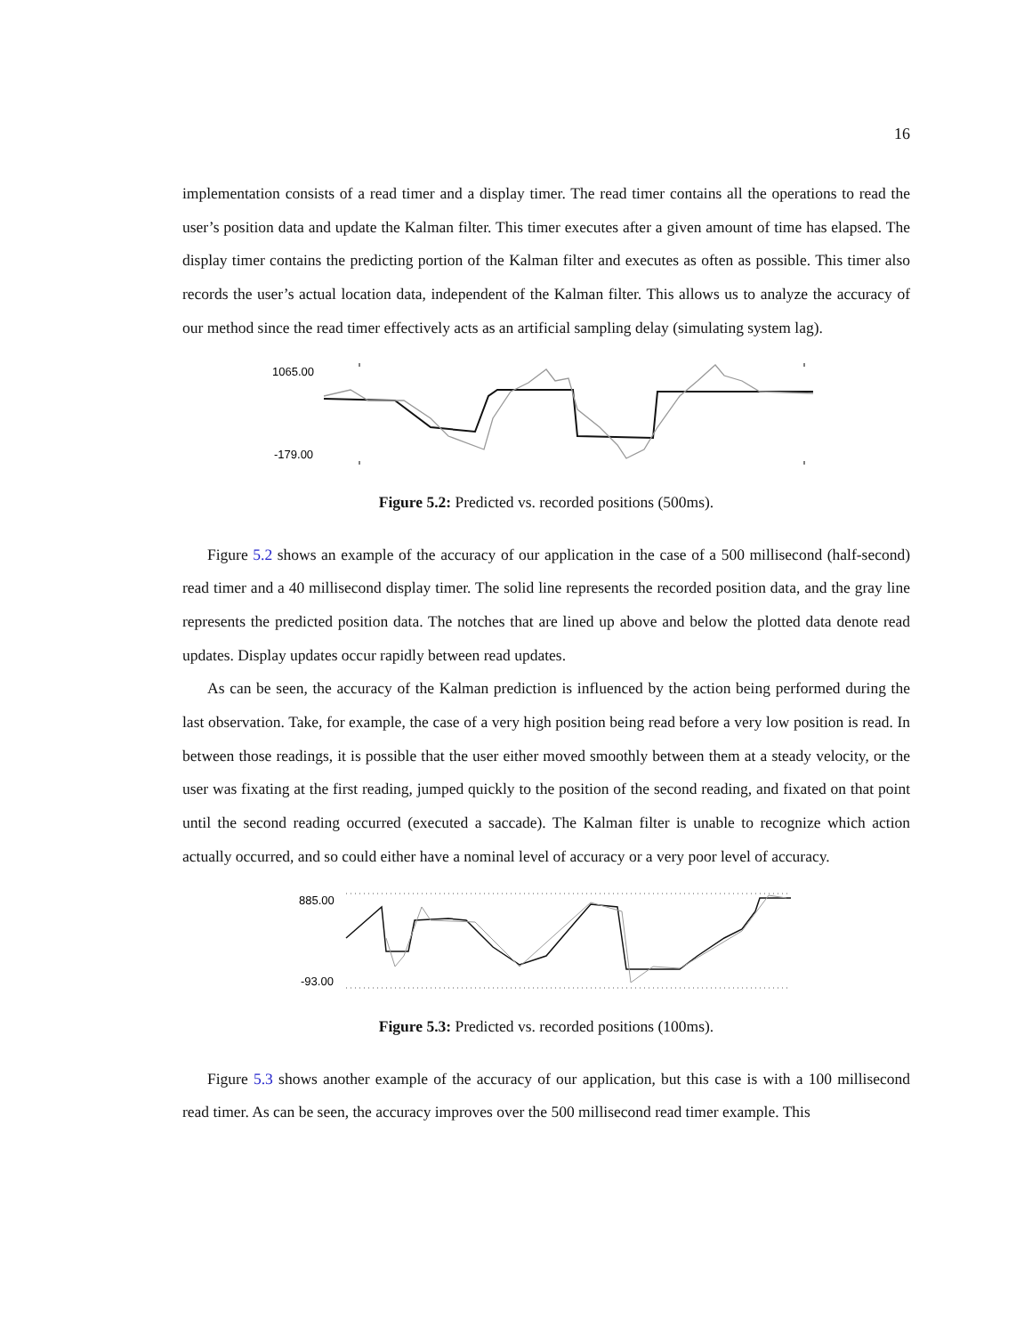16
implementation consists of a read timer and a display timer. The read timer contains all the operations to read the user’s position data and update the Kalman filter. This timer executes after a given amount of time has elapsed. The display timer contains the predicting portion of the Kalman filter and executes as often as possible. This timer also records the user’s actual location data, independent of the Kalman filter. This allows us to analyze the accuracy of our method since the read timer effectively acts as an artificial sampling delay (simulating system lag).
1065.00
-179.00
Figure 5.2: Predicted vs. recorded positions (500ms).
Figure 5.2 shows an example of the accuracy of our application in the case of a 500 millisecond (half-second) read timer and a 40 millisecond display timer. The solid line represents the recorded position data, and the gray line represents the predicted position data. The notches that are lined up above and below the plotted data denote read updates. Display updates occur rapidly between read updates.
As can be seen, the accuracy of the Kalman prediction is influenced by the action being performed during the last observation. Take, for example, the case of a very high position being read before a very low position is read. In between those readings, it is possible that the user either moved smoothly between them at a steady velocity, or the user was fixating at the first reading, jumped quickly to the position of the second reading, and fixated on that point until the second reading occurred (executed a saccade). The Kalman filter is unable to recognize which action actually occurred, and so could either have a nominal level of accuracy or a very poor level of accuracy.
885.00
-93.00
Figure 5.3: Predicted vs. recorded positions (100ms).
Figure 5.3 shows another example of the accuracy of our application, but this case is with a 100 millisecond read timer. As can be seen, the accuracy improves over the 500 millisecond read timer example. This